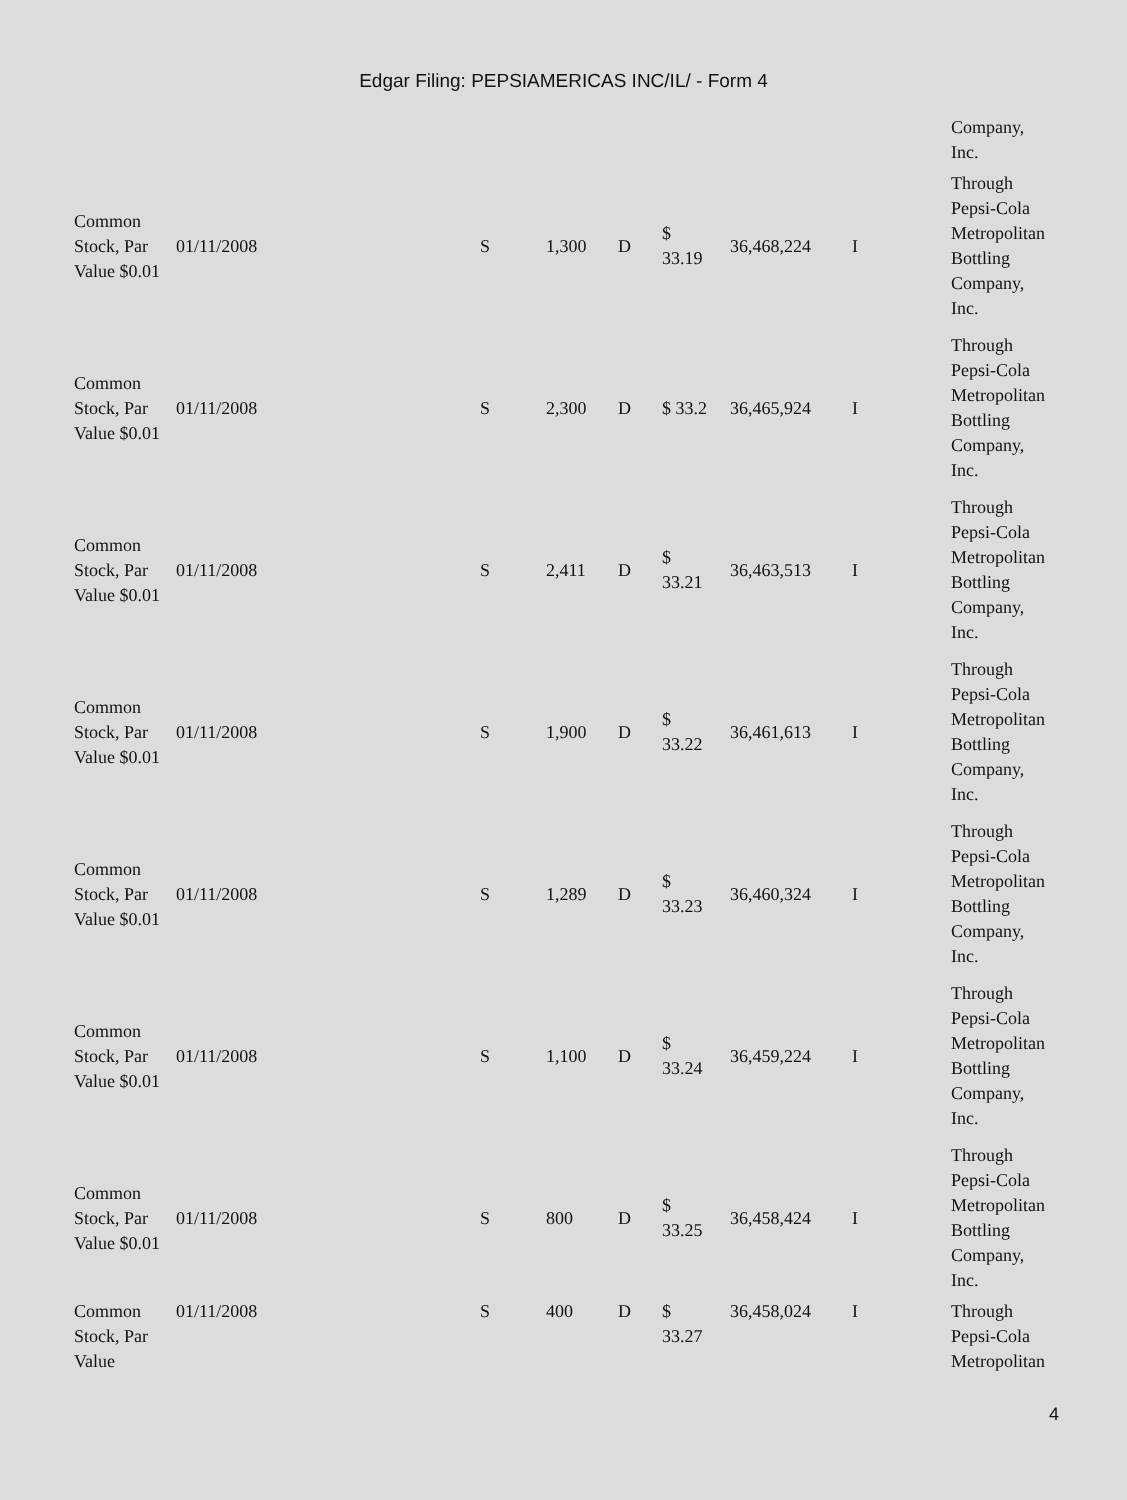Edgar Filing: PEPSIAMERICAS INC/IL/ - Form 4
| | | | | | | | | Company, Inc. |
| Common Stock, Par Value $0.01 | 01/11/2008 | S | 1,300 | D | $ 33.19 | 36,468,224 | I | Through Pepsi-Cola Metropolitan Bottling Company, Inc. |
| Common Stock, Par Value $0.01 | 01/11/2008 | S | 2,300 | D | $ 33.2 | 36,465,924 | I | Through Pepsi-Cola Metropolitan Bottling Company, Inc. |
| Common Stock, Par Value $0.01 | 01/11/2008 | S | 2,411 | D | $ 33.21 | 36,463,513 | I | Through Pepsi-Cola Metropolitan Bottling Company, Inc. |
| Common Stock, Par Value $0.01 | 01/11/2008 | S | 1,900 | D | $ 33.22 | 36,461,613 | I | Through Pepsi-Cola Metropolitan Bottling Company, Inc. |
| Common Stock, Par Value $0.01 | 01/11/2008 | S | 1,289 | D | $ 33.23 | 36,460,324 | I | Through Pepsi-Cola Metropolitan Bottling Company, Inc. |
| Common Stock, Par Value $0.01 | 01/11/2008 | S | 1,100 | D | $ 33.24 | 36,459,224 | I | Through Pepsi-Cola Metropolitan Bottling Company, Inc. |
| Common Stock, Par Value $0.01 | 01/11/2008 | S | 800 | D | $ 33.25 | 36,458,424 | I | Through Pepsi-Cola Metropolitan Bottling Company, Inc. |
| Common Stock, Par Value | 01/11/2008 | S | 400 | D | $ 33.27 | 36,458,024 | I | Through Pepsi-Cola Metropolitan |
4